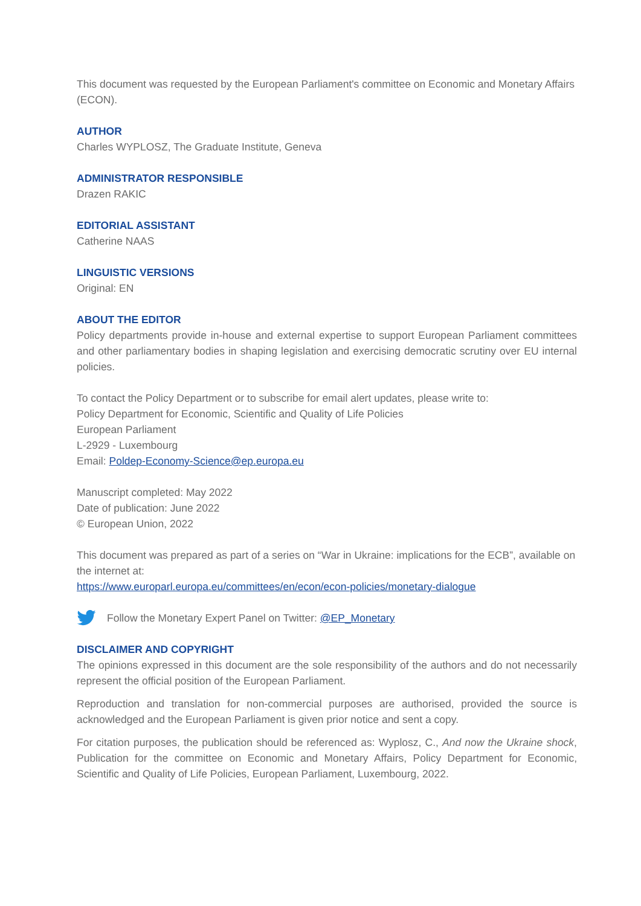This document was requested by the European Parliament's committee on Economic and Monetary Affairs (ECON).
AUTHOR
Charles WYPLOSZ, The Graduate Institute, Geneva
ADMINISTRATOR RESPONSIBLE
Drazen RAKIC
EDITORIAL ASSISTANT
Catherine NAAS
LINGUISTIC VERSIONS
Original: EN
ABOUT THE EDITOR
Policy departments provide in-house and external expertise to support European Parliament committees and other parliamentary bodies in shaping legislation and exercising democratic scrutiny over EU internal policies.
To contact the Policy Department or to subscribe for email alert updates, please write to:
Policy Department for Economic, Scientific and Quality of Life Policies
European Parliament
L-2929 - Luxembourg
Email: Poldep-Economy-Science@ep.europa.eu
Manuscript completed: May 2022
Date of publication: June 2022
© European Union, 2022
This document was prepared as part of a series on “War in Ukraine: implications for the ECB”, available on the internet at:
https://www.europarl.europa.eu/committees/en/econ/econ-policies/monetary-dialogue
Follow the Monetary Expert Panel on Twitter: @EP_Monetary
DISCLAIMER AND COPYRIGHT
The opinions expressed in this document are the sole responsibility of the authors and do not necessarily represent the official position of the European Parliament.
Reproduction and translation for non-commercial purposes are authorised, provided the source is acknowledged and the European Parliament is given prior notice and sent a copy.
For citation purposes, the publication should be referenced as: Wyplosz, C., And now the Ukraine shock, Publication for the committee on Economic and Monetary Affairs, Policy Department for Economic, Scientific and Quality of Life Policies, European Parliament, Luxembourg, 2022.